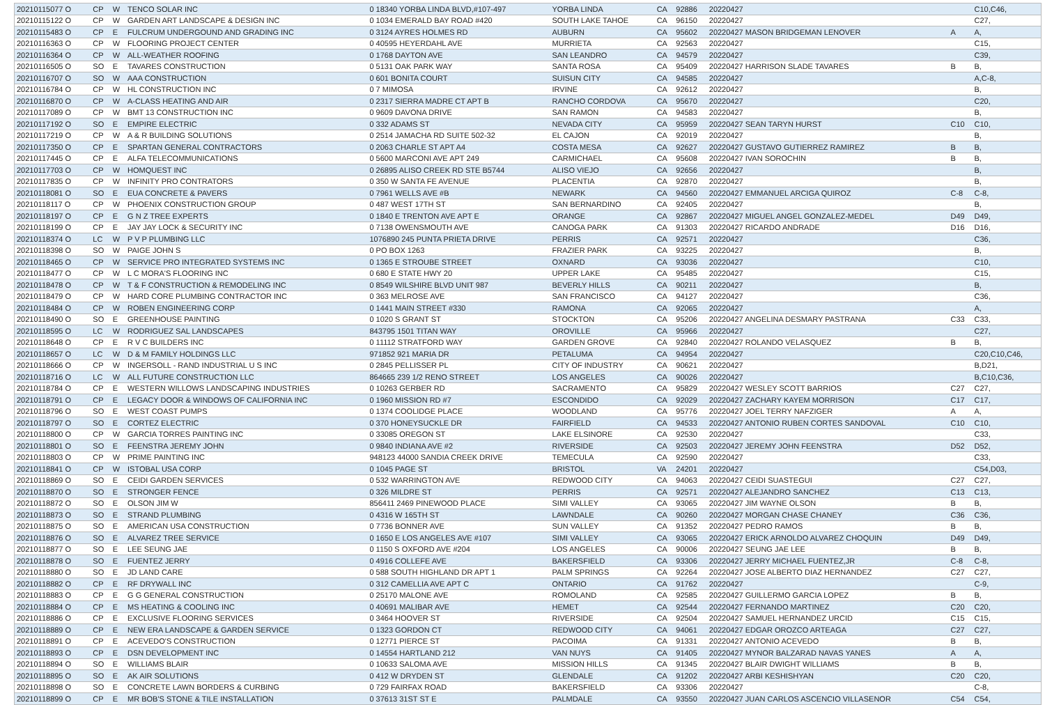| 20210115077 O | CP | W | TENCO SOLAR INC | 0 18340 YORBA LINDA BLVD,#107-497 | YORBA LINDA | CA | 92886 | 20220427 | | C10,C46, |
| 20210115122 O | CP | W | GARDEN ART LANDSCAPE & DESIGN INC | 0 1034 EMERALD BAY ROAD #420 | SOUTH LAKE TAHOE | CA | 96150 | 20220427 | | C27, |
| 20210115483 O | CP | E | FULCRUM UNDERGOUND AND GRADING INC | 0 3124 AYRES HOLMES RD | AUBURN | CA | 95602 | 20220427 MASON BRIDGEMAN LENOVER | A | A, |
| 20210116363 O | CP | W | FLOORING PROJECT CENTER | 0 40595 HEYERDAHL AVE | MURRIETA | CA | 92563 | 20220427 | | C15, |
| 20210116364 O | CP | W | ALL-WEATHER ROOFING | 0 1768 DAYTON AVE | SAN LEANDRO | CA | 94579 | 20220427 | | C39, |
| 20210116505 O | SO | E | TAVARES CONSTRUCTION | 0 5131 OAK PARK WAY | SANTA ROSA | CA | 95409 | 20220427 HARRISON SLADE TAVARES | B | B, |
| 20210116707 O | SO | W | AAA CONSTRUCTION | 0 601 BONITA COURT | SUISUN CITY | CA | 94585 | 20220427 | | A,C-8, |
| 20210116784 O | CP | W | HL CONSTRUCTION INC | 0 7 MIMOSA | IRVINE | CA | 92612 | 20220427 | | B, |
| 20210116870 O | CP | W | A-CLASS HEATING AND AIR | 0 2317 SIERRA MADRE CT APT B | RANCHO CORDOVA | CA | 95670 | 20220427 | | C20, |
| 20210117089 O | CP | W | BMT 13 CONSTRUCTION INC | 0 9609 DAVONA DRIVE | SAN RAMON | CA | 94583 | 20220427 | | B, |
| 20210117192 O | SO | E | EMPIRE ELECTRIC | 0 332 ADAMS ST | NEVADA CITY | CA | 95959 | 20220427 SEAN TARYN HURST | C10 | C10, |
| 20210117219 O | CP | W | A & R BUILDING SOLUTIONS | 0 2514 JAMACHA RD SUITE 502-32 | EL CAJON | CA | 92019 | 20220427 | | B, |
| 20210117350 O | CP | E | SPARTAN GENERAL CONTRACTORS | 0 2063 CHARLE ST APT A4 | COSTA MESA | CA | 92627 | 20220427 GUSTAVO GUTIERREZ RAMIREZ | B | B, |
| 20210117445 O | CP | E | ALFA TELECOMMUNICATIONS | 0 5600 MARCONI AVE APT 249 | CARMICHAEL | CA | 95608 | 20220427 IVAN SOROCHIN | B | B, |
| 20210117703 O | CP | W | HOMQUEST INC | 0 26895 ALISO CREEK RD STE B5744 | ALISO VIEJO | CA | 92656 | 20220427 | | B, |
| 20210117835 O | CP | W | INFINITY PRO CONTRATORS | 0 350 W SANTA FE AVENUE | PLACENTIA | CA | 92870 | 20220427 | | B, |
| 20210118081 O | SO | E | EUA CONCRETE & PAVERS | 0 7961 WELLS AVE #B | NEWARK | CA | 94560 | 20220427 EMMANUEL ARCIGA QUIROZ | C-8 | C-8, |
| 20210118117 O | CP | W | PHOENIX CONSTRUCTION GROUP | 0 487 WEST 17TH ST | SAN BERNARDINO | CA | 92405 | 20220427 | | B, |
| 20210118197 O | CP | E | G N Z TREE EXPERTS | 0 1840 E TRENTON AVE APT E | ORANGE | CA | 92867 | 20220427 MIGUEL ANGEL GONZALEZ-MEDEL | D49 | D49, |
| 20210118199 O | CP | E | JAY JAY LOCK & SECURITY INC | 0 7138 OWENSMOUTH AVE | CANOGA PARK | CA | 91303 | 20220427 RICARDO ANDRADE | D16 | D16, |
| 20210118374 O | LC | W | P V P PLUMBING LLC | 1076890 245 PUNTA PRIETA DRIVE | PERRIS | CA | 92571 | 20220427 | | C36, |
| 20210118398 O | SO | W | PAIGE JOHN S | 0 PO BOX 1263 | FRAZIER PARK | CA | 93225 | 20220427 | | B, |
| 20210118465 O | CP | W | SERVICE PRO INTEGRATED SYSTEMS INC | 0 1365 E STROUBE STREET | OXNARD | CA | 93036 | 20220427 | | C10, |
| 20210118477 O | CP | W | L C MORA'S FLOORING INC | 0 680 E STATE HWY 20 | UPPER LAKE | CA | 95485 | 20220427 | | C15, |
| 20210118478 O | CP | W | T & F CONSTRUCTION & REMODELING INC | 0 8549 WILSHIRE BLVD UNIT 987 | BEVERLY HILLS | CA | 90211 | 20220427 | | B, |
| 20210118479 O | CP | W | HARD CORE PLUMBING CONTRACTOR INC | 0 363 MELROSE AVE | SAN FRANCISCO | CA | 94127 | 20220427 | | C36, |
| 20210118484 O | CP | W | ROBEN ENGINEERING CORP | 0 1441 MAIN STREET #330 | RAMONA | CA | 92065 | 20220427 | | A, |
| 20210118490 O | SO | E | GREENHOUSE PAINTING | 0 1020 S GRANT ST | STOCKTON | CA | 95206 | 20220427 ANGELINA DESMARY PASTRANA | C33 | C33, |
| 20210118595 O | LC | W | RODRIGUEZ SAL LANDSCAPES | 843795 1501 TITAN WAY | OROVILLE | CA | 95966 | 20220427 | | C27, |
| 20210118648 O | CP | E | R V C BUILDERS INC | 0 11112 STRATFORD WAY | GARDEN GROVE | CA | 92840 | 20220427 ROLANDO VELASQUEZ | B | B, |
| 20210118657 O | LC | W | D & M FAMILY HOLDINGS LLC | 971852 921 MARIA DR | PETALUMA | CA | 94954 | 20220427 | | C20,C10,C46, |
| 20210118666 O | CP | W | INGERSOLL - RAND INDUSTRIAL U S INC | 0 2845 PELLISSER PL | CITY OF INDUSTRY | CA | 90621 | 20220427 | | B,D21, |
| 20210118716 O | LC | W | ALL FUTURE CONSTRUCTION LLC | 864665 239 1/2 RENO STREET | LOS ANGELES | CA | 90026 | 20220427 | | B,C10,C36, |
| 20210118784 O | CP | E | WESTERN WILLOWS LANDSCAPING INDUSTRIES | 0 10263 GERBER RD | SACRAMENTO | CA | 95829 | 20220427 WESLEY SCOTT BARRIOS | C27 | C27, |
| 20210118791 O | CP | E | LEGACY DOOR & WINDOWS OF CALIFORNIA INC | 0 1960 MISSION RD #7 | ESCONDIDO | CA | 92029 | 20220427 ZACHARY KAYEM MORRISON | C17 | C17, |
| 20210118796 O | SO | E | WEST COAST PUMPS | 0 1374 COOLIDGE PLACE | WOODLAND | CA | 95776 | 20220427 JOEL TERRY NAFZIGER | A | A, |
| 20210118797 O | SO | E | CORTEZ ELECTRIC | 0 370 HONEYSUCKLE DR | FAIRFIELD | CA | 94533 | 20220427 ANTONIO RUBEN CORTES SANDOVAL | C10 | C10, |
| 20210118800 O | CP | W | GARCIA TORRES PAINTING INC | 0 33085 OREGON ST | LAKE ELSINORE | CA | 92530 | 20220427 | | C33, |
| 20210118801 O | SO | E | FEENSTRA JEREMY JOHN | 0 9840 INDIANA AVE #2 | RIVERSIDE | CA | 92503 | 20220427 JEREMY JOHN FEENSTRA | D52 | D52, |
| 20210118803 O | CP | W | PRIME PAINTING INC | 948123 44000 SANDIA CREEK DRIVE | TEMECULA | CA | 92590 | 20220427 | | C33, |
| 20210118841 O | CP | W | ISTOBAL USA CORP | 0 1045 PAGE ST | BRISTOL | VA | 24201 | 20220427 | | C54,D03, |
| 20210118869 O | SO | E | CEIDI GARDEN SERVICES | 0 532 WARRINGTON AVE | REDWOOD CITY | CA | 94063 | 20220427 CEIDI SUASTEGUI | C27 | C27, |
| 20210118870 O | SO | E | STRONGER FENCE | 0 326 MILDRE ST | PERRIS | CA | 92571 | 20220427 ALEJANDRO SANCHEZ | C13 | C13, |
| 20210118872 O | SO | E | OLSON JIM W | 856411 2469 PINEWOOD PLACE | SIMI VALLEY | CA | 93065 | 20220427 JIM WAYNE OLSON | B | B, |
| 20210118873 O | SO | E | STRAND PLUMBING | 0 4316 W 165TH ST | LAWNDALE | CA | 90260 | 20220427 MORGAN CHASE CHANEY | C36 | C36, |
| 20210118875 O | SO | E | AMERICAN USA CONSTRUCTION | 0 7736 BONNER AVE | SUN VALLEY | CA | 91352 | 20220427 PEDRO RAMOS | B | B, |
| 20210118876 O | SO | E | ALVAREZ TREE SERVICE | 0 1650 E LOS ANGELES AVE #107 | SIMI VALLEY | CA | 93065 | 20220427 ERICK ARNOLDO ALVAREZ CHOQUIN | D49 | D49, |
| 20210118877 O | SO | E | LEE SEUNG JAE | 0 1150 S OXFORD AVE #204 | LOS ANGELES | CA | 90006 | 20220427 SEUNG JAE LEE | B | B, |
| 20210118878 O | SO | E | FUENTEZ JERRY | 0 4916 COLLEFE AVE | BAKERSFIELD | CA | 93306 | 20220427 JERRY MICHAEL FUENTEZ,JR | C-8 | C-8, |
| 20210118880 O | SO | E | JD LAND CARE | 0 588 SOUTH HIGHLAND DR APT 1 | PALM SPRINGS | CA | 92264 | 20220427 JOSE ALBERTO DIAZ HERNANDEZ | C27 | C27, |
| 20210118882 O | CP | E | RF DRYWALL INC | 0 312 CAMELLIA AVE APT C | ONTARIO | CA | 91762 | 20220427 | | C-9, |
| 20210118883 O | CP | E | G G GENERAL CONSTRUCTION | 0 25170 MALONE AVE | ROMOLAND | CA | 92585 | 20220427 GUILLERMO GARCIA LOPEZ | B | B, |
| 20210118884 O | CP | E | MS HEATING & COOLING INC | 0 40691 MALIBAR AVE | HEMET | CA | 92544 | 20220427 FERNANDO MARTINEZ | C20 | C20, |
| 20210118886 O | CP | E | EXCLUSIVE FLOORING SERVICES | 0 3464 HOOVER ST | RIVERSIDE | CA | 92504 | 20220427 SAMUEL HERNANDEZ URCID | C15 | C15, |
| 20210118889 O | CP | E | NEW ERA LANDSCAPE & GARDEN SERVICE | 0 1323 GORDON CT | REDWOOD CITY | CA | 94061 | 20220427 EDGAR OROZCO ARTEAGA | C27 | C27, |
| 20210118891 O | CP | E | ACEVEDO'S CONSTRUCTION | 0 12771 PIERCE ST | PACOIMA | CA | 91331 | 20220427 ANTONIO ACEVEDO | B | B, |
| 20210118893 O | CP | E | DSN DEVELOPMENT INC | 0 14554 HARTLAND 212 | VAN NUYS | CA | 91405 | 20220427 MYNOR BALZARAD NAVAS YANES | A | A, |
| 20210118894 O | SO | E | WILLIAMS BLAIR | 0 10633 SALOMA AVE | MISSION HILLS | CA | 91345 | 20220427 BLAIR DWIGHT WILLIAMS | B | B, |
| 20210118895 O | SO | E | AK AIR SOLUTIONS | 0 412 W DRYDEN ST | GLENDALE | CA | 91202 | 20220427 ARBI KESHISHYAN | C20 | C20, |
| 20210118898 O | SO | E | CONCRETE LAWN BORDERS & CURBING | 0 729 FAIRFAX ROAD | BAKERSFIELD | CA | 93306 | 20220427 | | C-8, |
| 20210118899 O | CP | E | MR BOB'S STONE & TILE INSTALLATION | 0 37613 31ST ST E | PALMDALE | CA | 93550 | 20220427 JUAN CARLOS ASCENCIO VILLASENOR | C54 | C54, |